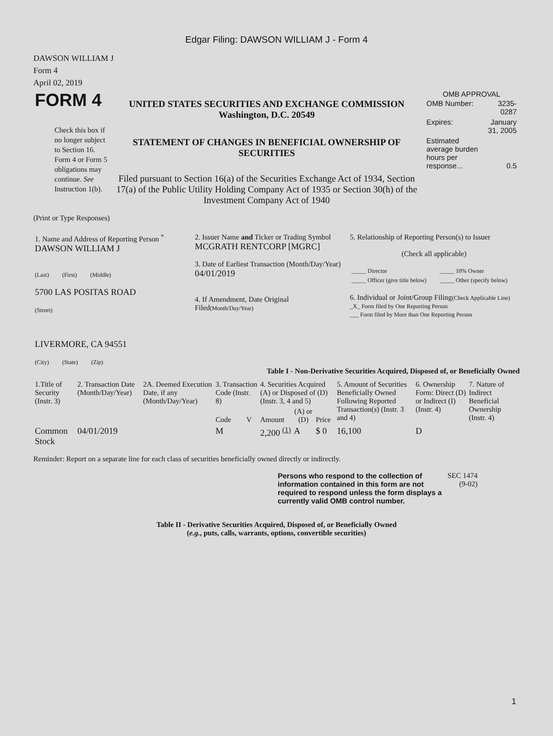Edgar Filing: DAWSON WILLIAM J - Form 4
DAWSON WILLIAM J
Form 4
April 02, 2019
| FORM 4 Check this box if no longer subject to Section 16. Form 4 or Form 5 obligations may continue. See Instruction 1(b). | UNITED STATES SECURITIES AND EXCHANGE COMMISSION Washington, D.C. 20549 STATEMENT OF CHANGES IN BENEFICIAL OWNERSHIP OF SECURITIES Filed pursuant to Section 16(a) of the Securities Exchange Act of 1934, Section 17(a) of the Public Utility Holding Company Act of 1935 or Section 30(h) of the Investment Company Act of 1940 | OMB APPROVAL / OMB Number: / 3235-0287 / / Expires: / January 31, 2005 / / Estimated average burden hours per response... / 0.5 / |
(Print or Type Responses)
| 1. Name and Address of Reporting Person <sup>*</sup> DAWSON WILLIAM J (Last) (First) (Middle) 5700 LAS POSITAS ROAD (Street) LIVERMORE, CA 94551 (City) (State) (Zip) | 2. Issuer Name and Ticker or Trading Symbol MCGRATH RENTCORP [MGRC] 3. Date of Earliest Transaction (Month/Day/Year) 04/01/2019 4. If Amendment, Date Original Filed (Month/Day/Year) | 5. Relationship of Reporting Person(s) to Issuer (Check all applicable) / _____ Director / _____ 10% Owner / / _____ Officer (give title below) / _____ Other (specify below) / 6. Individual or Joint/Group Filing (Check Applicable Line) _X_ Form filed by One Reporting Person ___ Form filed by More than One Reporting Person |
Table I - Non-Derivative Securities Acquired, Disposed of, or Beneficially Owned
| 1.Title of Security (Instr. 3) | 2. Transaction Date (Month/Day/Year) | 2A. Deemed Execution Date, if any (Month/Day/Year) | 3. Transaction Code (Instr. 8) | | 4. Securities Acquired (A) or Disposed of (D) (Instr. 3, 4 and 5) | | | 5. Amount of Securities Beneficially Owned Following Reported Transaction(s) (Instr. 3 and 4) | 6. Ownership Form: Direct (D) or Indirect (I) (Instr. 4) | 7. Nature of Indirect Beneficial Ownership (Instr. 4) |
| --- | --- | --- | --- | --- | --- | --- | --- | --- | --- | --- |
| | | | Code | V | Amount | (A) or (D) | Price | | | |
| Common Stock | 04/01/2019 | | M | | 2,200 <sup>(1)</sup> | A | $ 0 | 16,100 | D | |
Reminder: Report on a separate line for each class of securities beneficially owned directly or indirectly.
| Persons who respond to the collection of information contained in this form are not required to respond unless the form displays a currently valid OMB control number. | SEC 1474 (9-02) |
Table II - Derivative Securities Acquired, Disposed of, or Beneficially Owned
(e.g., puts, calls, warrants, options, convertible securities)
1